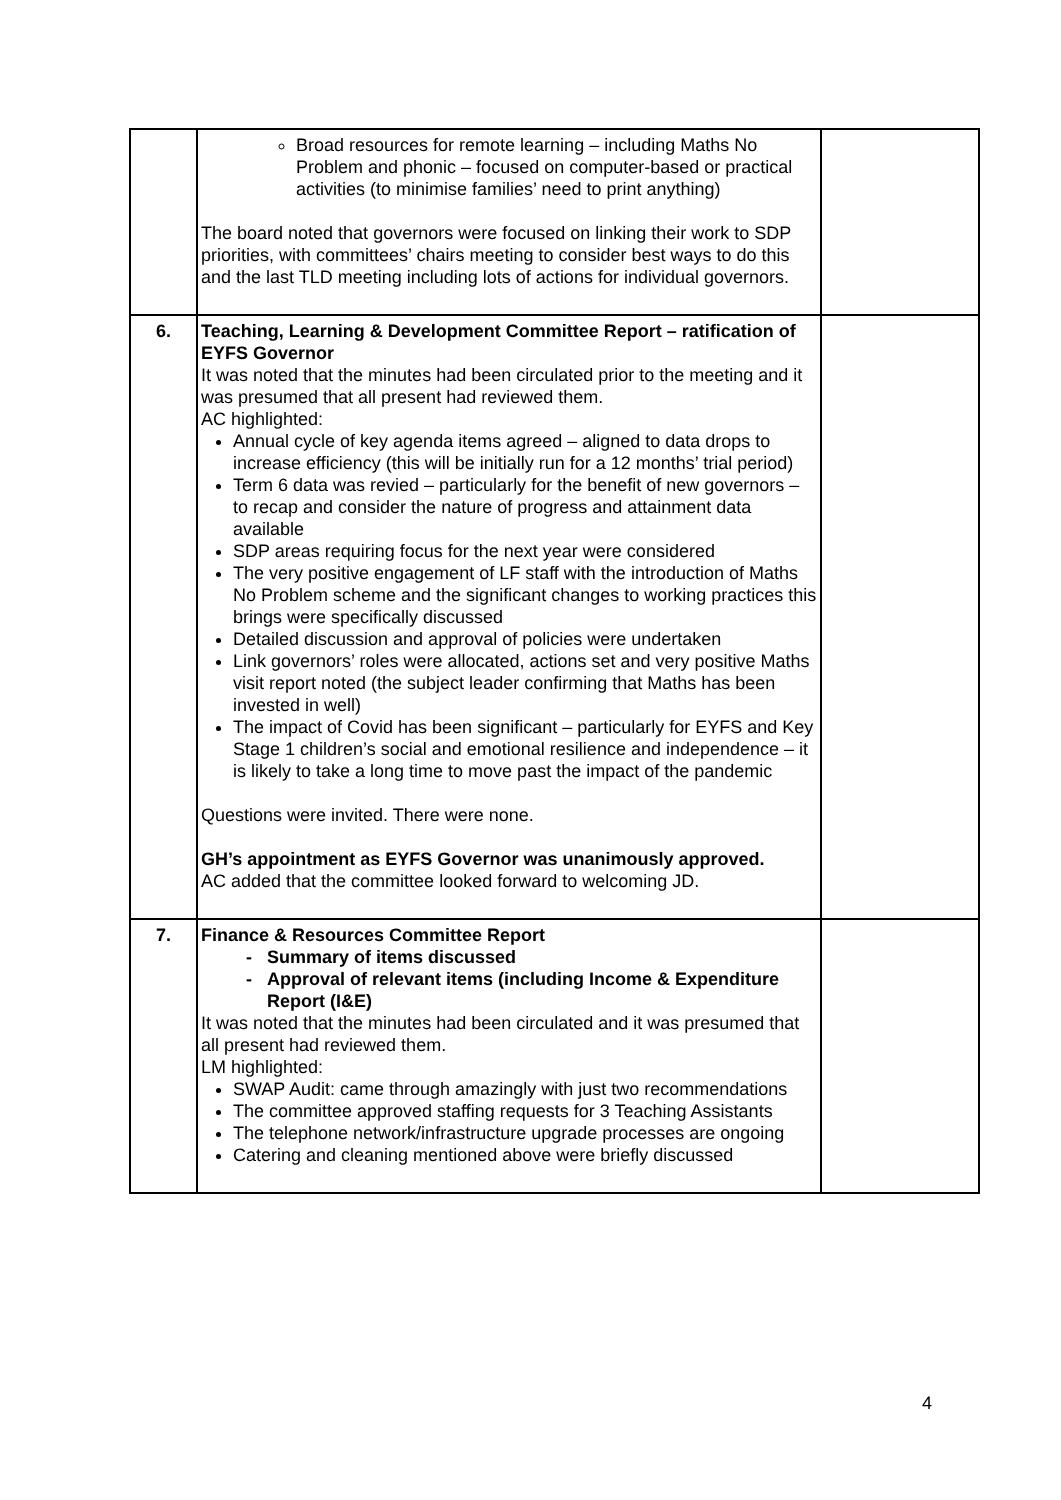| | Broad resources for remote learning – including Maths No Problem and phonic – focused on computer-based or practical activities (to minimise families’ need to print anything) The board noted that governors were focused on linking their work to SDP priorities, with committees’ chairs meeting to consider best ways to do this and the last TLD meeting including lots of actions for individual governors. | |
| 6. | Teaching, Learning & Development Committee Report – ratification of EYFS Governor It was noted that the minutes had been circulated prior to the meeting and it was presumed that all present had reviewed them. AC highlighted: Annual cycle of key agenda items agreed – aligned to data drops to increase efficiency (this will be initially run for a 12 months’ trial period) Term 6 data was revied – particularly for the benefit of new governors – to recap and consider the nature of progress and attainment data available SDP areas requiring focus for the next year were considered The very positive engagement of LF staff with the introduction of Maths No Problem scheme and the significant changes to working practices this brings were specifically discussed Detailed discussion and approval of policies were undertaken Link governors’ roles were allocated, actions set and very positive Maths visit report noted (the subject leader confirming that Maths has been invested in well) The impact of Covid has been significant – particularly for EYFS and Key Stage 1 children’s social and emotional resilience and independence – it is likely to take a long time to move past the impact of the pandemic Questions were invited. There were none. GH’s appointment as EYFS Governor was unanimously approved. AC added that the committee looked forward to welcoming JD. | |
| 7. | Finance & Resources Committee Report Summary of items discussed Approval of relevant items (including Income & Expenditure Report (I&E) It was noted that the minutes had been circulated and it was presumed that all present had reviewed them. LM highlighted: SWAP Audit: came through amazingly with just two recommendations The committee approved staffing requests for 3 Teaching Assistants The telephone network/infrastructure upgrade processes are ongoing Catering and cleaning mentioned above were briefly discussed | |
4